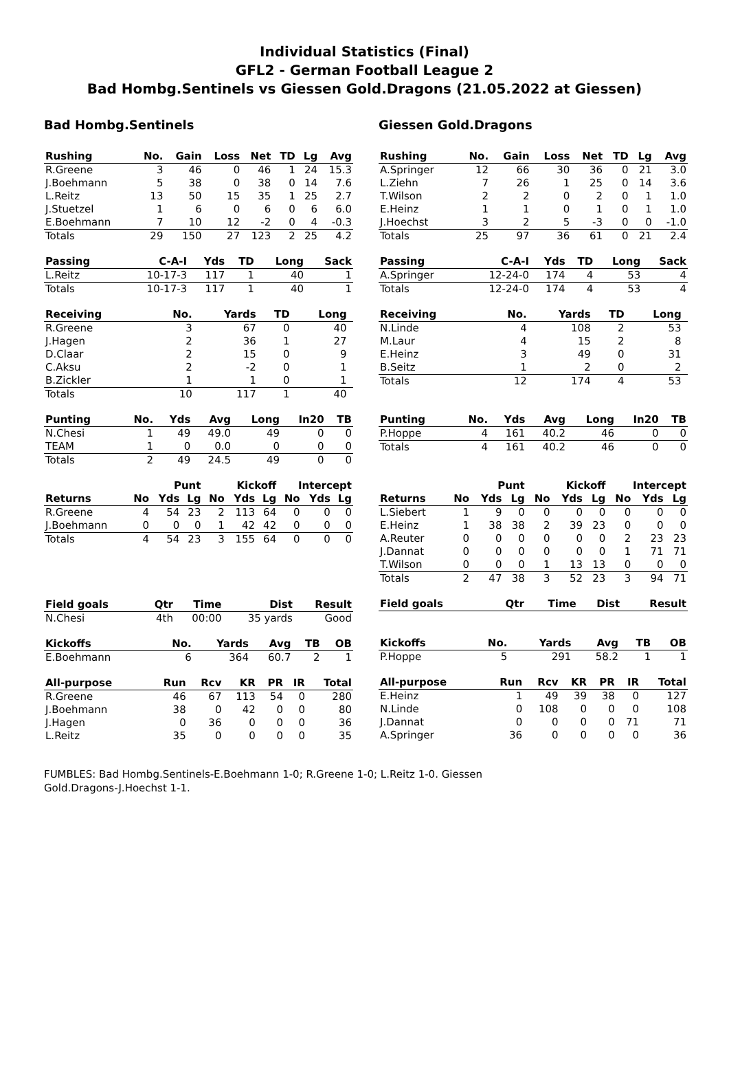Individual Statistics (Final)
GFL2 - German Football League 2
Bad Hombg.Sentinels vs Giessen Gold.Dragons (21.05.2022 at Giessen)
Bad Hombg.Sentinels
| Rushing | No. | Gain | Loss | Net | TD | Lg | Avg |
| --- | --- | --- | --- | --- | --- | --- | --- |
| R.Greene | 3 | 46 | 0 | 46 | 1 | 24 | 15.3 |
| J.Boehmann | 5 | 38 | 0 | 38 | 0 | 14 | 7.6 |
| L.Reitz | 13 | 50 | 15 | 35 | 1 | 25 | 2.7 |
| J.Stuetzel | 1 | 6 | 0 | 6 | 0 | 6 | 6.0 |
| E.Boehmann | 7 | 10 | 12 | -2 | 0 | 4 | -0.3 |
| Totals | 29 | 150 | 27 | 123 | 2 | 25 | 4.2 |
| Passing | C-A-I | Yds | TD | Long | Sack |
| --- | --- | --- | --- | --- | --- |
| L.Reitz | 10-17-3 | 117 | 1 | 40 | 1 |
| Totals | 10-17-3 | 117 | 1 | 40 | 1 |
| Receiving | No. | Yards | TD | Long | |
| --- | --- | --- | --- | --- | --- |
| R.Greene | 3 | 67 | 0 | 40 | |
| J.Hagen | 2 | 36 | 1 | 27 | |
| D.Claar | 2 | 15 | 0 | 9 | |
| C.Aksu | 2 | -2 | 0 | 1 | |
| B.Zickler | 1 | 1 | 0 | 1 | |
| Totals | 10 | 117 | 1 | 40 | |
| Punting | No. | Yds | Avg | Long | In20 | TB |
| --- | --- | --- | --- | --- | --- | --- |
| N.Chesi | 1 | 49 | 49.0 | 49 | 0 | 0 |
| TEAM | 1 | 0 | 0.0 | 0 | 0 | 0 |
| Totals | 2 | 49 | 24.5 | 49 | 0 | 0 |
| | Punt | | | Kickoff | | | Intercept | | |
| Returns | No | Yds | Lg | No | Yds | Lg | No | Yds | Lg |
| R.Greene | 4 | 54 | 23 | 2 | 113 | 64 | 0 | 0 | 0 |
| J.Boehmann | 0 | 0 | 0 | 1 | 42 | 42 | 0 | 0 | 0 |
| Totals | 4 | 54 | 23 | 3 | 155 | 64 | 0 | 0 | 0 |
| Field goals | Qtr | Time | Dist | Result |
| --- | --- | --- | --- | --- |
| N.Chesi | 4th | 00:00 | 35 yards | Good |
| Kickoffs | No. | Yards | Avg | TB | OB |
| --- | --- | --- | --- | --- | --- |
| E.Boehmann | 6 | 364 | 60.7 | 2 | 1 |
| All-purpose | Run | Rcv | KR | PR | IR | Total |
| --- | --- | --- | --- | --- | --- | --- |
| R.Greene | 46 | 67 | 113 | 54 | 0 | 280 |
| J.Boehmann | 38 | 0 | 42 | 0 | 0 | 80 |
| J.Hagen | 0 | 36 | 0 | 0 | 0 | 36 |
| L.Reitz | 35 | 0 | 0 | 0 | 0 | 35 |
Giessen Gold.Dragons
| Rushing | No. | Gain | Loss | Net | TD | Lg | Avg |
| --- | --- | --- | --- | --- | --- | --- | --- |
| A.Springer | 12 | 66 | 30 | 36 | 0 | 21 | 3.0 |
| L.Ziehn | 7 | 26 | 1 | 25 | 0 | 14 | 3.6 |
| T.Wilson | 2 | 2 | 0 | 2 | 0 | 1 | 1.0 |
| E.Heinz | 1 | 1 | 0 | 1 | 0 | 1 | 1.0 |
| J.Hoechst | 3 | 2 | 5 | -3 | 0 | 0 | -1.0 |
| Totals | 25 | 97 | 36 | 61 | 0 | 21 | 2.4 |
| Passing | C-A-I | Yds | TD | Long | Sack |
| --- | --- | --- | --- | --- | --- |
| A.Springer | 12-24-0 | 174 | 4 | 53 | 4 |
| Totals | 12-24-0 | 174 | 4 | 53 | 4 |
| Receiving | No. | Yards | TD | Long | |
| --- | --- | --- | --- | --- | --- |
| N.Linde | 4 | 108 | 2 | 53 | |
| M.Laur | 4 | 15 | 2 | 8 | |
| E.Heinz | 3 | 49 | 0 | 31 | |
| B.Seitz | 1 | 2 | 0 | 2 | |
| Totals | 12 | 174 | 4 | 53 | |
| Punting | No. | Yds | Avg | Long | In20 | TB |
| --- | --- | --- | --- | --- | --- | --- |
| P.Hoppe | 4 | 161 | 40.2 | 46 | 0 | 0 |
| Totals | 4 | 161 | 40.2 | 46 | 0 | 0 |
| | Punt | | | Kickoff | | | Intercept | | |
| Returns | No | Yds | Lg | No | Yds | Lg | No | Yds | Lg |
| L.Siebert | 1 | 9 | 0 | 0 | 0 | 0 | 0 | 0 | 0 |
| E.Heinz | 1 | 38 | 38 | 2 | 39 | 23 | 0 | 0 | 0 |
| A.Reuter | 0 | 0 | 0 | 0 | 0 | 0 | 2 | 23 | 23 |
| J.Dannat | 0 | 0 | 0 | 0 | 0 | 0 | 1 | 71 | 71 |
| T.Wilson | 0 | 0 | 0 | 1 | 13 | 13 | 0 | 0 | 0 |
| Totals | 2 | 47 | 38 | 3 | 52 | 23 | 3 | 94 | 71 |
| Field goals | Qtr | Time | Dist | Result |
| --- | --- | --- | --- | --- |
| Kickoffs | No. | Yards | Avg | TB | OB |
| --- | --- | --- | --- | --- | --- |
| P.Hoppe | 5 | 291 | 58.2 | 1 | 1 |
| All-purpose | Run | Rcv | KR | PR | IR | Total |
| --- | --- | --- | --- | --- | --- | --- |
| E.Heinz | 1 | 49 | 39 | 38 | 0 | 127 |
| N.Linde | 0 | 108 | 0 | 0 | 0 | 108 |
| J.Dannat | 0 | 0 | 0 | 0 | 71 | 71 |
| A.Springer | 36 | 0 | 0 | 0 | 0 | 36 |
FUMBLES: Bad Hombg.Sentinels-E.Boehmann 1-0; R.Greene 1-0; L.Reitz 1-0. Giessen Gold.Dragons-J.Hoechst 1-1.